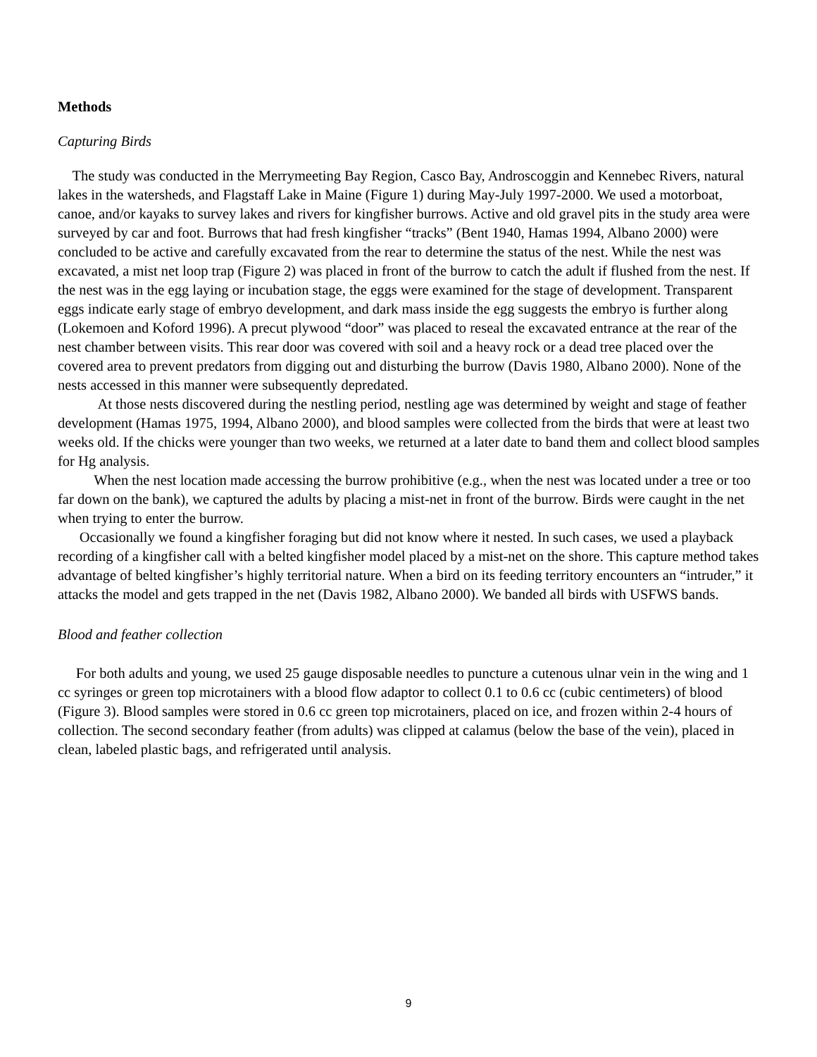Methods
Capturing Birds
The study was conducted in the Merrymeeting Bay Region, Casco Bay, Androscoggin and Kennebec Rivers, natural lakes in the watersheds, and Flagstaff Lake in Maine (Figure 1) during May-July 1997-2000. We used a motorboat, canoe, and/or kayaks to survey lakes and rivers for kingfisher burrows. Active and old gravel pits in the study area were surveyed by car and foot. Burrows that had fresh kingfisher “tracks” (Bent 1940, Hamas 1994, Albano 2000) were concluded to be active and carefully excavated from the rear to determine the status of the nest. While the nest was excavated, a mist net loop trap (Figure 2) was placed in front of the burrow to catch the adult if flushed from the nest. If the nest was in the egg laying or incubation stage, the eggs were examined for the stage of development. Transparent eggs indicate early stage of embryo development, and dark mass inside the egg suggests the embryo is further along (Lokemoen and Koford 1996). A precut plywood “door” was placed to reseal the excavated entrance at the rear of the nest chamber between visits. This rear door was covered with soil and a heavy rock or a dead tree placed over the covered area to prevent predators from digging out and disturbing the burrow (Davis 1980, Albano 2000). None of the nests accessed in this manner were subsequently depredated.
At those nests discovered during the nestling period, nestling age was determined by weight and stage of feather development (Hamas 1975, 1994, Albano 2000), and blood samples were collected from the birds that were at least two weeks old. If the chicks were younger than two weeks, we returned at a later date to band them and collect blood samples for Hg analysis.
When the nest location made accessing the burrow prohibitive (e.g., when the nest was located under a tree or too far down on the bank), we captured the adults by placing a mist-net in front of the burrow. Birds were caught in the net when trying to enter the burrow.
Occasionally we found a kingfisher foraging but did not know where it nested. In such cases, we used a playback recording of a kingfisher call with a belted kingfisher model placed by a mist-net on the shore. This capture method takes advantage of belted kingfisher’s highly territorial nature. When a bird on its feeding territory encounters an “intruder,” it attacks the model and gets trapped in the net (Davis 1982, Albano 2000). We banded all birds with USFWS bands.
Blood and feather collection
For both adults and young, we used 25 gauge disposable needles to puncture a cutenous ulnar vein in the wing and 1 cc syringes or green top microtainers with a blood flow adaptor to collect 0.1 to 0.6 cc (cubic centimeters) of blood (Figure 3). Blood samples were stored in 0.6 cc green top microtainers, placed on ice, and frozen within 2-4 hours of collection. The second secondary feather (from adults) was clipped at calamus (below the base of the vein), placed in clean, labeled plastic bags, and refrigerated until analysis.
9